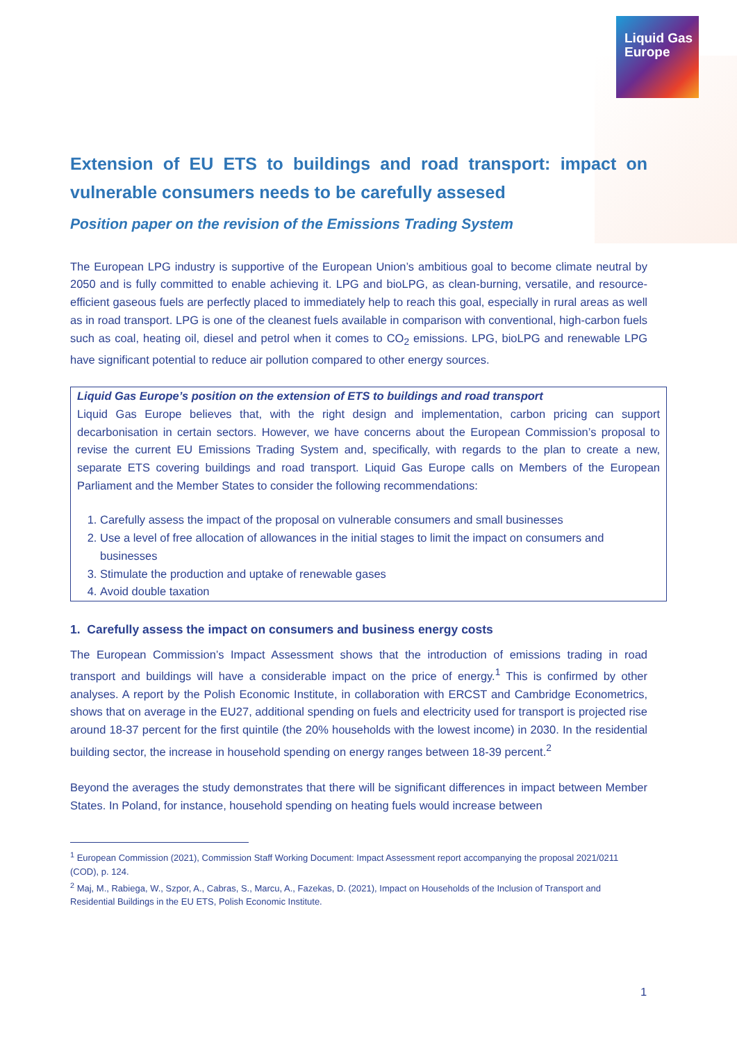Liquid Gas
Europe
Extension of EU ETS to buildings and road transport: impact on vulnerable consumers needs to be carefully assesed
Position paper on the revision of the Emissions Trading System
The European LPG industry is supportive of the European Union’s ambitious goal to become climate neutral by 2050 and is fully committed to enable achieving it. LPG and bioLPG, as clean-burning, versatile, and resource-efficient gaseous fuels are perfectly placed to immediately help to reach this goal, especially in rural areas as well as in road transport. LPG is one of the cleanest fuels available in comparison with conventional, high-carbon fuels such as coal, heating oil, diesel and petrol when it comes to CO<sub>2</sub> emissions. LPG, bioLPG and renewable LPG have significant potential to reduce air pollution compared to other energy sources.
Liquid Gas Europe’s position on the extension of ETS to buildings and road transport
Liquid Gas Europe believes that, with the right design and implementation, carbon pricing can support decarbonisation in certain sectors. However, we have concerns about the European Commission’s proposal to revise the current EU Emissions Trading System and, specifically, with regards to the plan to create a new, separate ETS covering buildings and road transport. Liquid Gas Europe calls on Members of the European Parliament and the Member States to consider the following recommendations:
1. Carefully assess the impact of the proposal on vulnerable consumers and small businesses
2. Use a level of free allocation of allowances in the initial stages to limit the impact on consumers and businesses
3. Stimulate the production and uptake of renewable gases
4. Avoid double taxation
1. Carefully assess the impact on consumers and business energy costs
The European Commission’s Impact Assessment shows that the introduction of emissions trading in road transport and buildings will have a considerable impact on the price of energy.<sup>1</sup> This is confirmed by other analyses. A report by the Polish Economic Institute, in collaboration with ERCST and Cambridge Econometrics, shows that on average in the EU27, additional spending on fuels and electricity used for transport is projected rise around 18-37 percent for the first quintile (the 20% households with the lowest income) in 2030. In the residential building sector, the increase in household spending on energy ranges between 18-39 percent.<sup>2</sup>
Beyond the averages the study demonstrates that there will be significant differences in impact between Member States. In Poland, for instance, household spending on heating fuels would increase between
<sup>1</sup> European Commission (2021), Commission Staff Working Document: Impact Assessment report accompanying the proposal 2021/0211 (COD), p. 124.
<sup>2</sup> Maj, M., Rabiega, W., Szpor, A., Cabras, S., Marcu, A., Fazekas, D. (2021), Impact on Households of the Inclusion of Transport and Residential Buildings in the EU ETS, Polish Economic Institute.
1